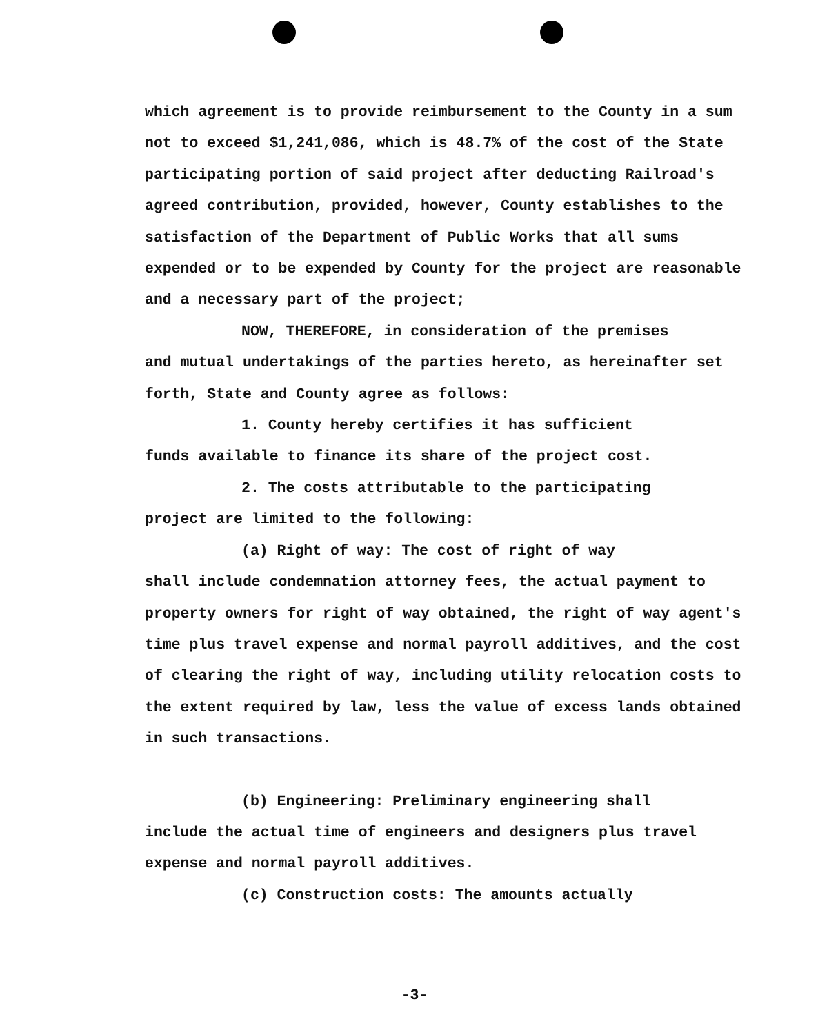which agreement is to provide reimbursement to the County in a sum not to exceed $1,241,086, which is 48.7% of the cost of the State participating portion of said project after deducting Railroad's agreed contribution, provided, however, County establishes to the satisfaction of the Department of Public Works that all sums expended or to be expended by County for the project are reasonable and a necessary part of the project;
NOW, THEREFORE, in consideration of the premises
and mutual undertakings of the parties hereto, as hereinafter set forth, State and County agree as follows:
1. County hereby certifies it has sufficient
funds available to finance its share of the project cost.
2. The costs attributable to the participating
project are limited to the following:
(a) Right of way: The cost of right of way
shall include condemnation attorney fees, the actual payment to property owners for right of way obtained, the right of way agent's time plus travel expense and normal payroll additives, and the cost of clearing the right of way, including utility relocation costs to the extent required by law, less the value of excess lands obtained in such transactions.
(b) Engineering: Preliminary engineering shall
include the actual time of engineers and designers plus travel expense and normal payroll additives.
(c) Construction costs: The amounts actually
-3-